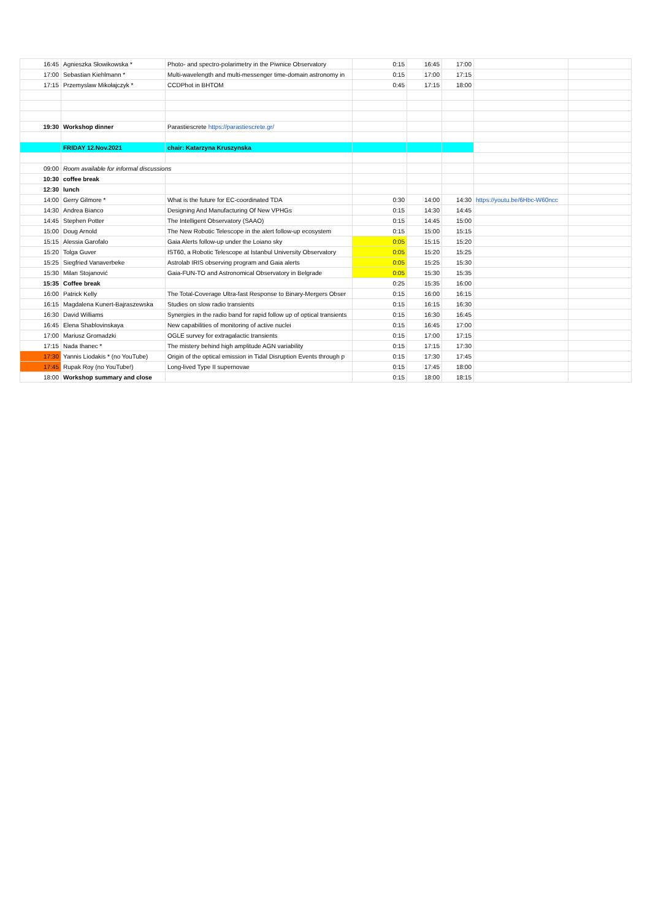| 16:45 | Agnieszka Słowikowska * | Photo- and spectro-polarimetry in the Piwnice Observatory | 0:15 | 16:45 | 17:00 | | |
| 17:00 | Sebastian Kiehlmann * | Multi-wavelength and multi-messenger time-domain astronomy in | 0:15 | 17:00 | 17:15 | | |
| 17:15 | Przemyslaw Mikołajczyk * | CCDPhot in BHTOM | 0:45 | 17:15 | 18:00 | | |
| 19:30 | Workshop dinner | Parastiescrete https://parastiescrete.gr/ | | | | | |
| | FRIDAY 12.Nov.2021 | chair: Katarzyna Kruszynska | | | | | |
| 09:00 | Room available for informal discussions | | | | | | |
| 10:30 | coffee break | | | | | | |
| 12:30 | lunch | | | | | | |
| 14:00 | Gerry Gilmore * | What is the future for EC-coordinated TDA | 0:30 | 14:00 | 14:30 | https://youtu.be/6Hbc-W60ncc | |
| 14:30 | Andrea Bianco | Designing And Manufacturing Of New VPHGs | 0:15 | 14:30 | 14:45 | | |
| 14:45 | Stephen Potter | The Intelligent Observatory (SAAO) | 0:15 | 14:45 | 15:00 | | |
| 15:00 | Doug Arnold | The New Robotic Telescope in the alert follow-up ecosystem | 0:15 | 15:00 | 15:15 | | |
| 15:15 | Alessia Garofalo | Gaia Alerts follow-up under the Loiano sky | 0:05 | 15:15 | 15:20 | | |
| 15:20 | Tolga Guver | IST60, a Robotic Telescope at Istanbul University Observatory | 0:05 | 15:20 | 15:25 | | |
| 15:25 | Siegfried Vanaverbeke | Astrolab IRIS observing program and Gaia alerts | 0:05 | 15:25 | 15:30 | | |
| 15:30 | Milan Stojanović | Gaia-FUN-TO and Astronomical Observatory in Belgrade | 0:05 | 15:30 | 15:35 | | |
| 15:35 | Coffee break | | 0:25 | 15:35 | 16:00 | | |
| 16:00 | Patrick Kelly | The Total-Coverage Ultra-fast Response to Binary-Mergers Obser | 0:15 | 16:00 | 16:15 | | |
| 16:15 | Magdalena Kunert-Bajraszewska | Studies on slow radio transients | 0:15 | 16:15 | 16:30 | | |
| 16:30 | David Williams | Synergies in the radio band for rapid follow up of optical transients | 0:15 | 16:30 | 16:45 | | |
| 16:45 | Elena Shablovinskaya | New capabilities of monitoring of active nuclei | 0:15 | 16:45 | 17:00 | | |
| 17:00 | Mariusz Gromadzki | OGLE survey for extragalactic transients | 0:15 | 17:00 | 17:15 | | |
| 17:15 | Nada Ihanec * | The mistery behind high amplitude AGN variability | 0:15 | 17:15 | 17:30 | | |
| 17:30 | Yannis Liodakis * (no YouTube) | Origin of the optical emission in Tidal Disruption Events through p | 0:15 | 17:30 | 17:45 | | |
| 17:45 | Rupak Roy (no YouTube!) | Long-lived Type II supernovae | 0:15 | 17:45 | 18:00 | | |
| 18:00 | Workshop summary and close | | 0:15 | 18:00 | 18:15 | | |